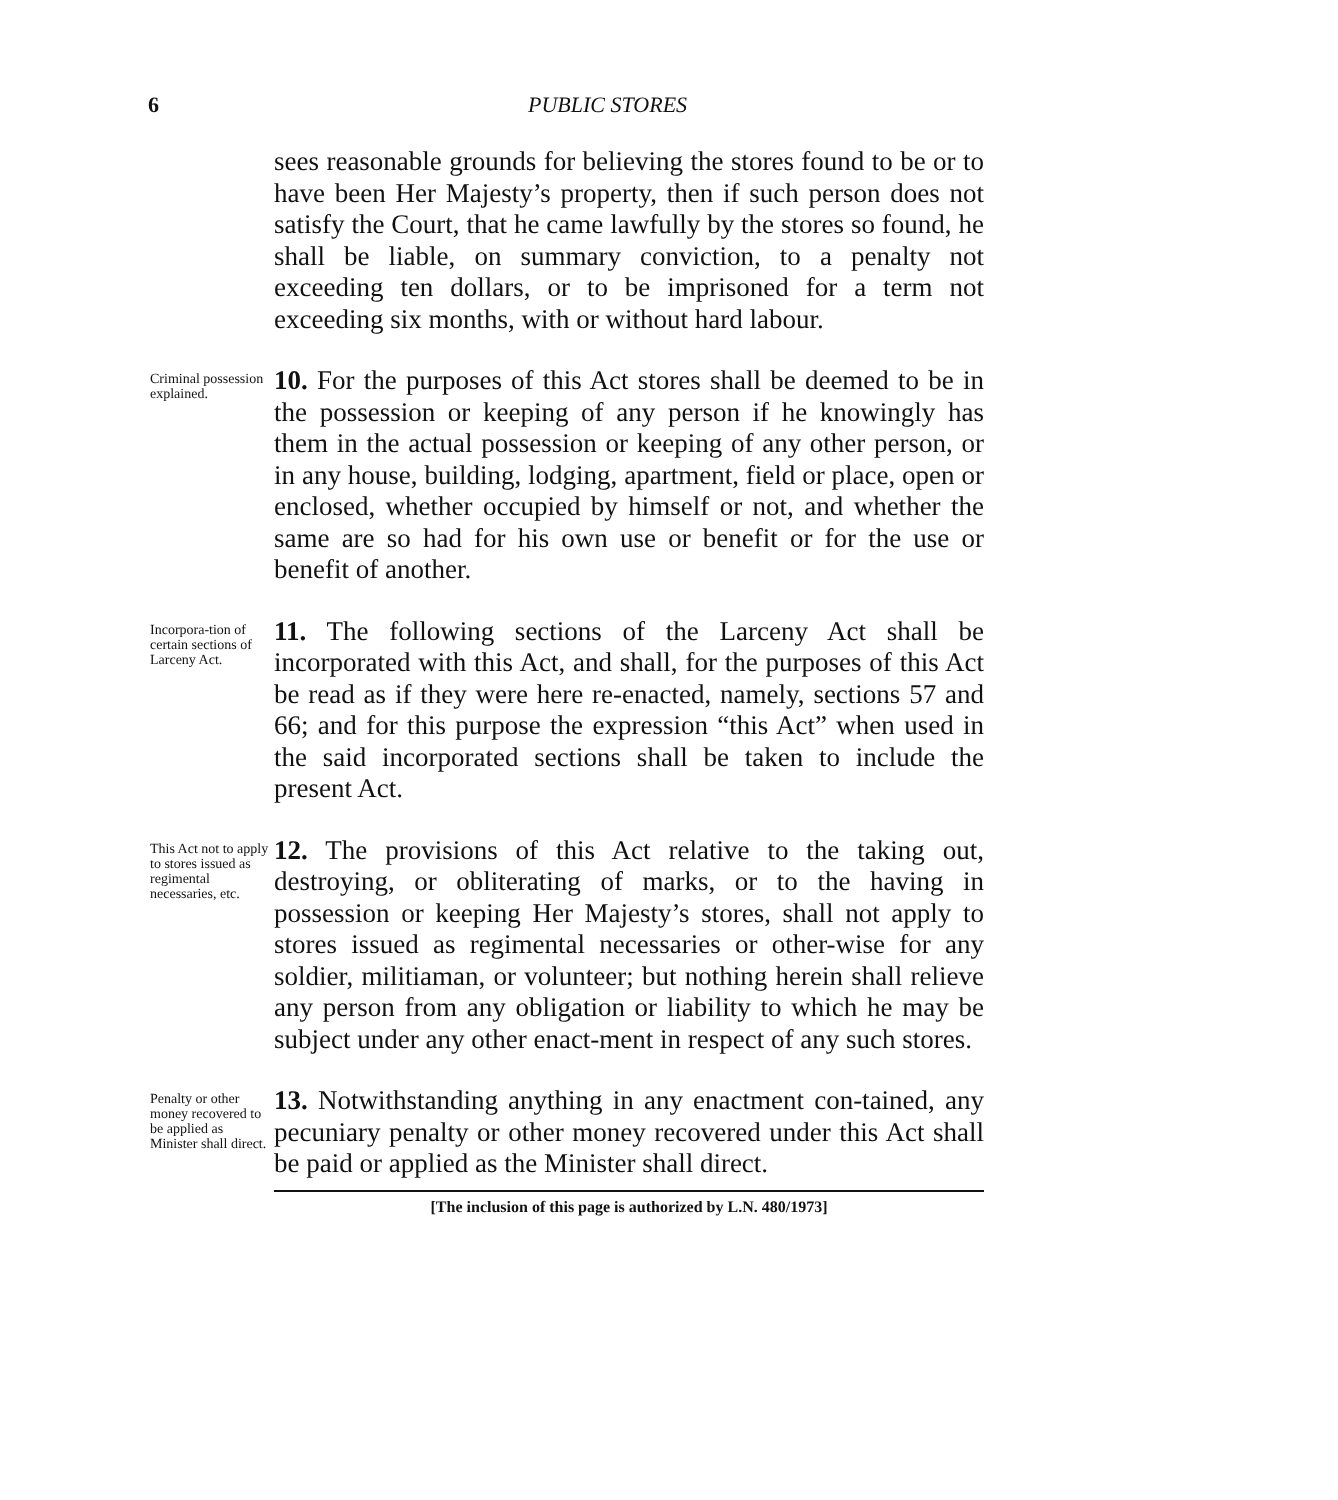6 PUBLIC STORES
sees reasonable grounds for believing the stores found to be or to have been Her Majesty’s property, then if such person does not satisfy the Court, that he came lawfully by the stores so found, he shall be liable, on summary conviction, to a penalty not exceeding ten dollars, or to be imprisoned for a term not exceeding six months, with or without hard labour.
Criminal possession explained.
10. For the purposes of this Act stores shall be deemed to be in the possession or keeping of any person if he knowingly has them in the actual possession or keeping of any other person, or in any house, building, lodging, apartment, field or place, open or enclosed, whether occupied by himself or not, and whether the same are so had for his own use or benefit or for the use or benefit of another.
Incorpora-tion of certain sections of Larceny Act.
11. The following sections of the Larceny Act shall be incorporated with this Act, and shall, for the purposes of this Act be read as if they were here re-enacted, namely, sections 57 and 66; and for this purpose the expression “this Act” when used in the said incorporated sections shall be taken to include the present Act.
This Act not to apply to stores issued as regimental necessaries, etc.
12. The provisions of this Act relative to the taking out, destroying, or obliterating of marks, or to the having in possession or keeping Her Majesty’s stores, shall not apply to stores issued as regimental necessaries or other-wise for any soldier, militiaman, or volunteer; but nothing herein shall relieve any person from any obligation or liability to which he may be subject under any other enact-ment in respect of any such stores.
Penalty or other money recovered to be applied as Minister shall direct.
13. Notwithstanding anything in any enactment con-tained, any pecuniary penalty or other money recovered under this Act shall be paid or applied as the Minister shall direct.
[The inclusion of this page is authorized by L.N. 480/1973]